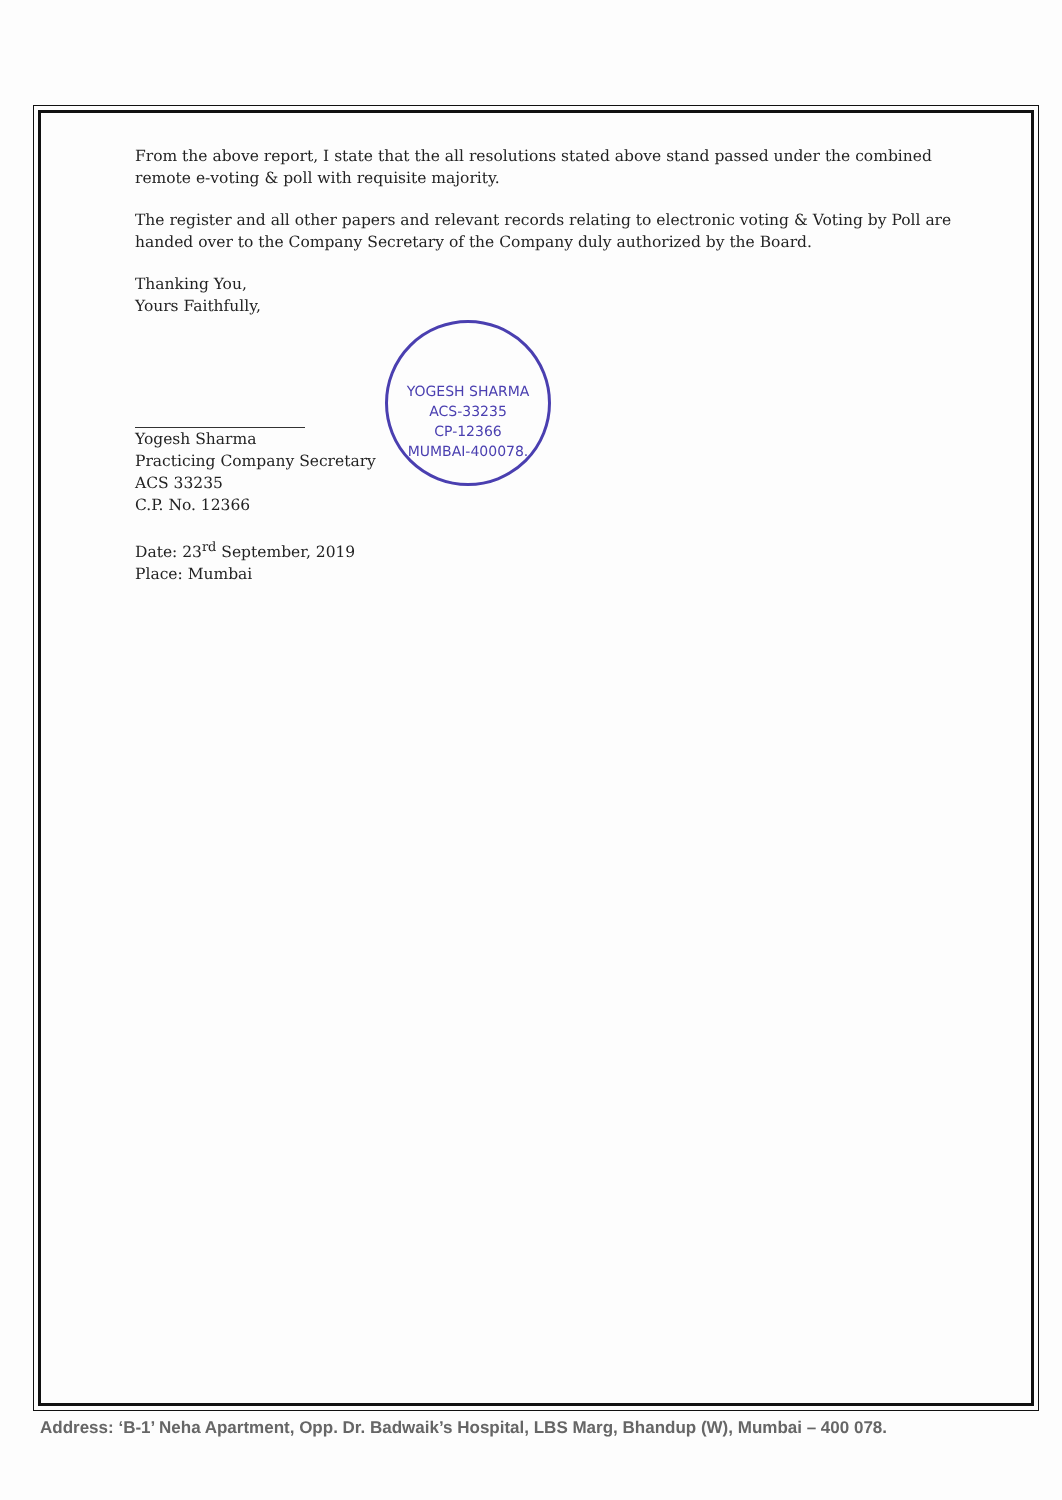From the above report, I state that the all resolutions stated above stand passed under the combined remote e-voting & poll with requisite majority.
The register and all other papers and relevant records relating to electronic voting & Voting by Poll are handed over to the Company Secretary of the Company duly authorized by the Board.
Thanking You,
Yours Faithfully,
Yogesh Sharma
Practicing Company Secretary
ACS 33235
C.P. No. 12366
Date: 23<sup>rd</sup> September, 2019
Place: Mumbai
YOGESH SHARMA
ACS-33235
CP-12366
MUMBAI-400078.
Address: ‘B-1’ Neha Apartment, Opp. Dr. Badwaik’s Hospital, LBS Marg, Bhandup (W), Mumbai – 400 078.